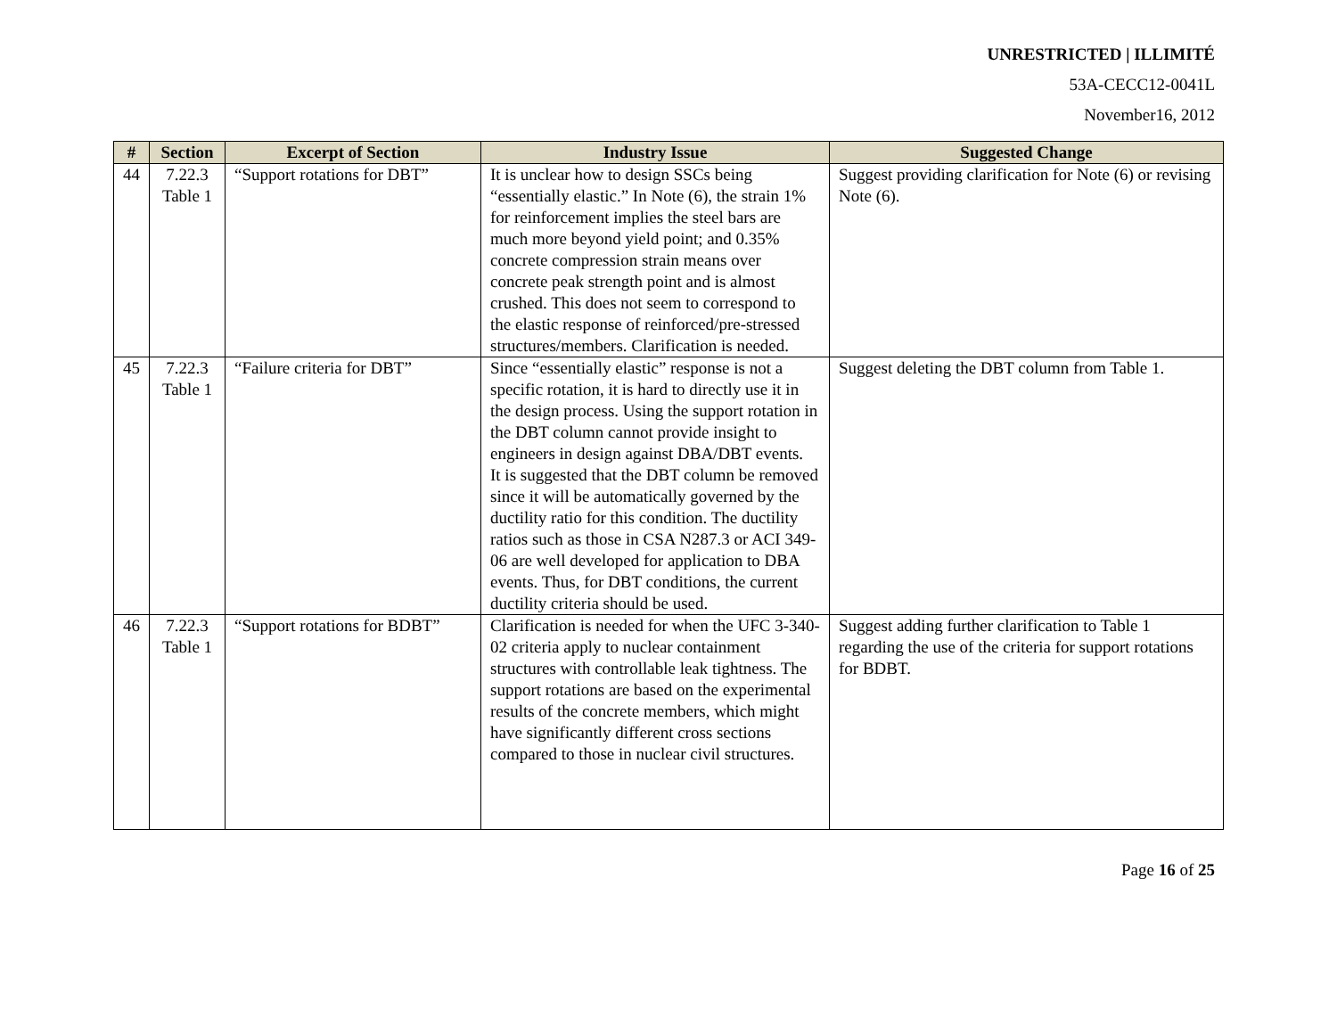UNRESTRICTED | ILLIMITÉ
53A-CECC12-0041L
November16, 2012
| # | Section | Excerpt of Section | Industry Issue | Suggested Change |
| --- | --- | --- | --- | --- |
| 44 | 7.22.3 Table 1 | “Support rotations for DBT” | It is unclear how to design SSCs being “essentially elastic.” In Note (6), the strain 1% for reinforcement implies the steel bars are much more beyond yield point; and 0.35% concrete compression strain means over concrete peak strength point and is almost crushed. This does not seem to correspond to the elastic response of reinforced/pre-stressed structures/members. Clarification is needed. | Suggest providing clarification for Note (6) or revising Note (6). |
| 45 | 7.22.3 Table 1 | “Failure criteria for DBT” | Since “essentially elastic” response is not a specific rotation, it is hard to directly use it in the design process. Using the support rotation in the DBT column cannot provide insight to engineers in design against DBA/DBT events. It is suggested that the DBT column be removed since it will be automatically governed by the ductility ratio for this condition. The ductility ratios such as those in CSA N287.3 or ACI 349-06 are well developed for application to DBA events. Thus, for DBT conditions, the current ductility criteria should be used. | Suggest deleting the DBT column from Table 1. |
| 46 | 7.22.3 Table 1 | “Support rotations for BDBT” | Clarification is needed for when the UFC 3-340-02 criteria apply to nuclear containment structures with controllable leak tightness. The support rotations are based on the experimental results of the concrete members, which might have significantly different cross sections compared to those in nuclear civil structures. | Suggest adding further clarification to Table 1 regarding the use of the criteria for support rotations for BDBT. |
Page 16 of 25